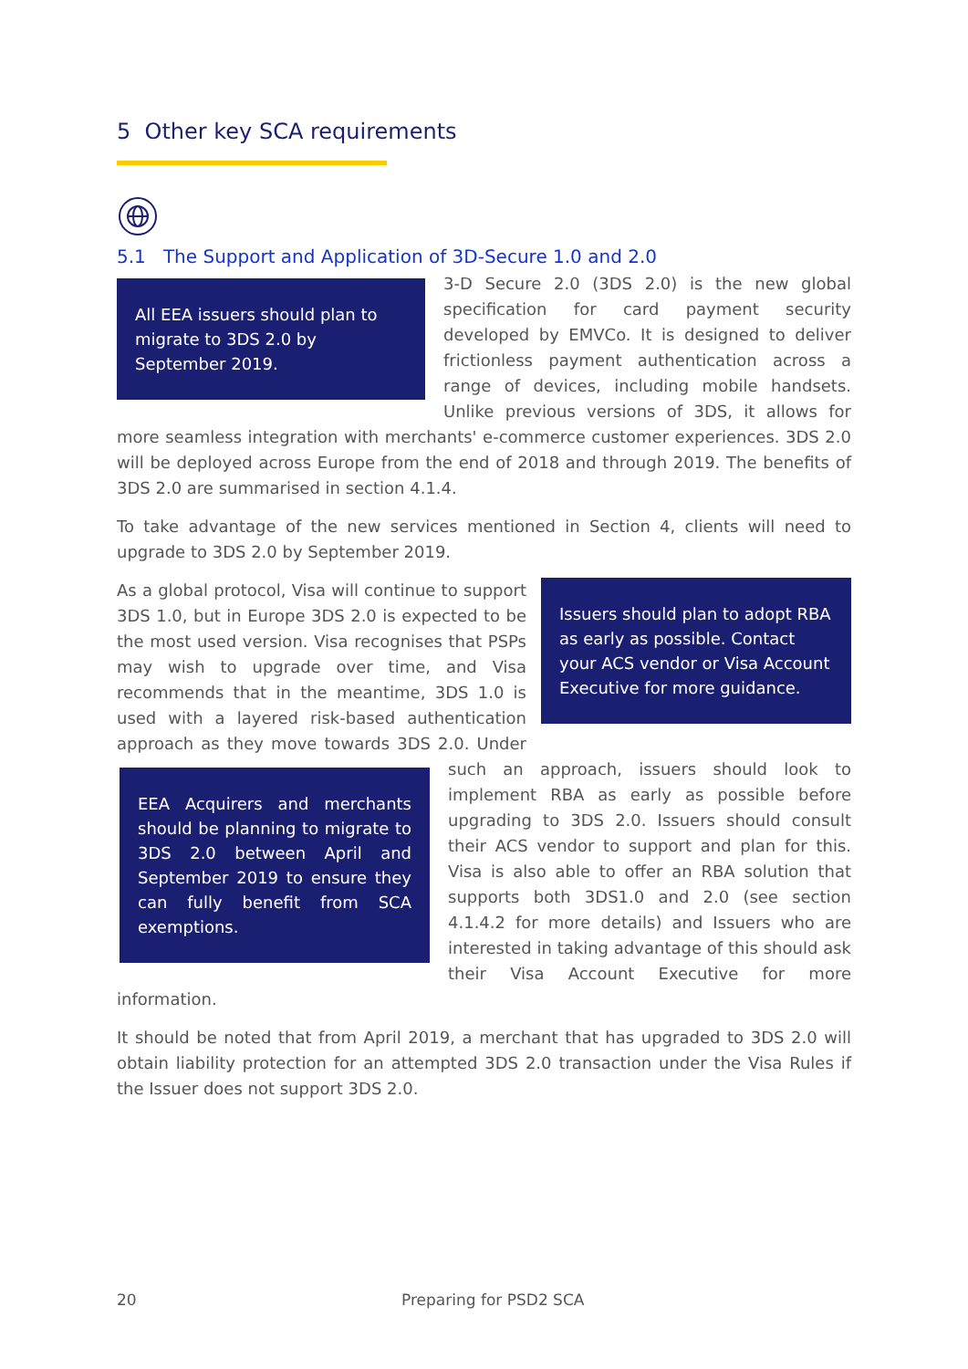5 Other key SCA requirements
5.1 The Support and Application of 3D-Secure 1.0 and 2.0
All EEA issuers should plan to migrate to 3DS 2.0 by September 2019.
3-D Secure 2.0 (3DS 2.0) is the new global specification for card payment security developed by EMVCo. It is designed to deliver frictionless payment authentication across a range of devices, including mobile handsets. Unlike previous versions of 3DS, it allows for more seamless integration with merchants' e-commerce customer experiences. 3DS 2.0 will be deployed across Europe from the end of 2018 and through 2019. The benefits of 3DS 2.0 are summarised in section 4.1.4.
To take advantage of the new services mentioned in Section 4, clients will need to upgrade to 3DS 2.0 by September 2019.
Issuers should plan to adopt RBA as early as possible. Contact your ACS vendor or Visa Account Executive for more guidance.
As a global protocol, Visa will continue to support 3DS 1.0, but in Europe 3DS 2.0 is expected to be the most used version. Visa recognises that PSPs may wish to upgrade over time, and Visa recommends that in the meantime, 3DS 1.0 is used with a layered risk-based authentication approach as they move towards 3DS 2.0. Under such an approach, issuers
EEA Acquirers and merchants should be planning to migrate to 3DS 2.0 between April and September 2019 to ensure they can fully benefit from SCA exemptions.
should look to implement RBA as early as possible before upgrading to 3DS 2.0. Issuers should consult their ACS vendor to support and plan for this. Visa is also able to offer an RBA solution that supports both 3DS1.0 and 2.0 (see section 4.1.4.2 for more details) and Issuers who are interested in taking advantage of this should ask their Visa Account Executive for more information.
It should be noted that from April 2019, a merchant that has upgraded to 3DS 2.0 will obtain liability protection for an attempted 3DS 2.0 transaction under the Visa Rules if the Issuer does not support 3DS 2.0.
20 Preparing for PSD2 SCA